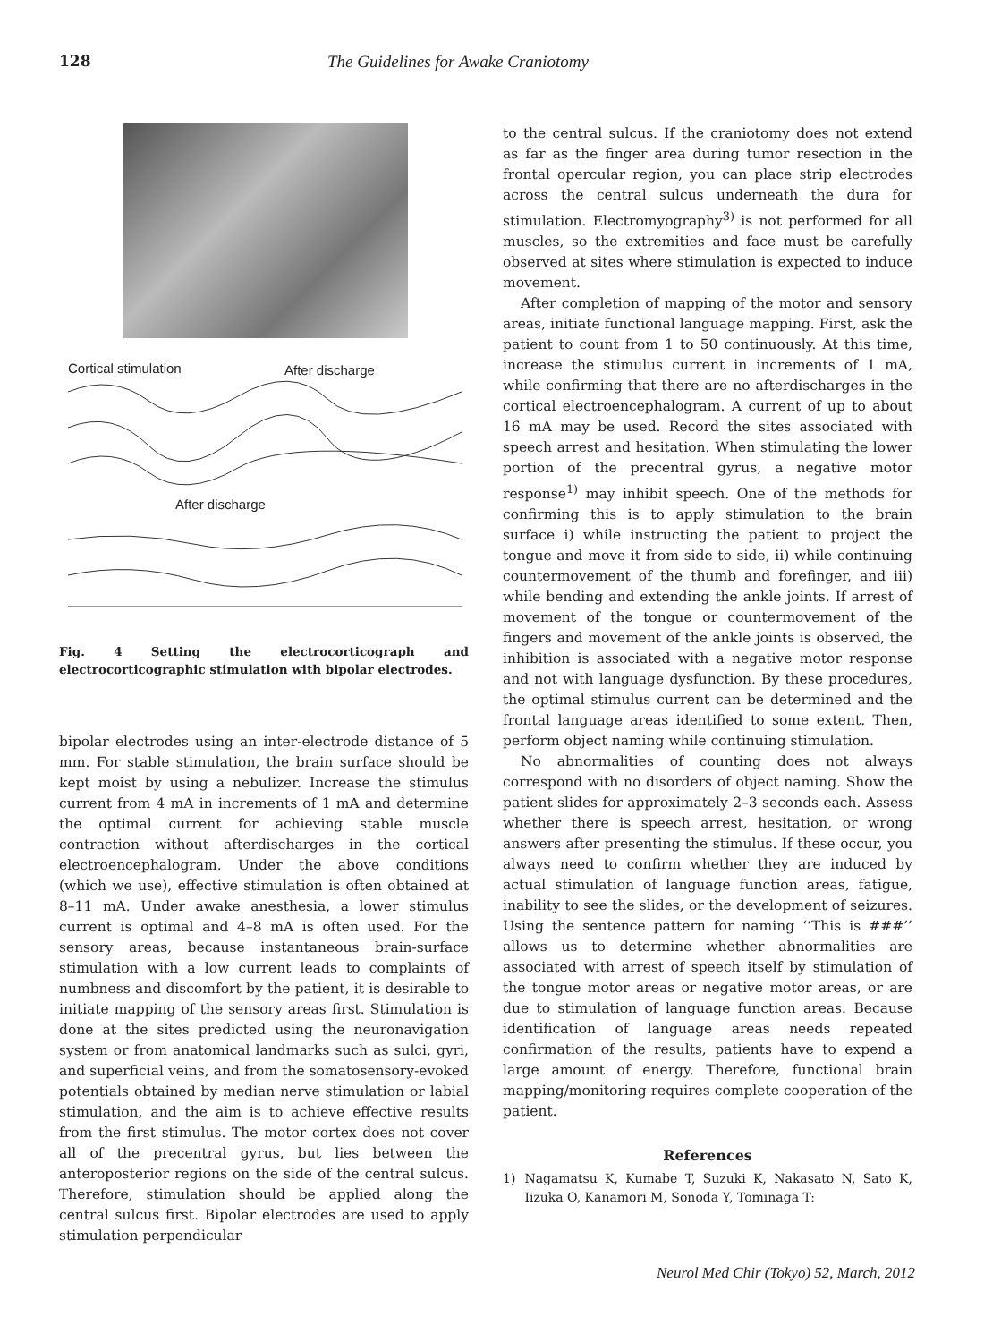128 The Guidelines for Awake Craniotomy
Cortical stimulation After discharge
After discharge
Fig. 4 Setting the electrocorticograph and electrocorticographic stimulation with bipolar electrodes.
bipolar electrodes using an inter-electrode distance of 5 mm. For stable stimulation, the brain surface should be kept moist by using a nebulizer. Increase the stimulus current from 4 mA in increments of 1 mA and determine the optimal current for achieving stable muscle contraction without afterdischarges in the cortical electroencephalogram. Under the above conditions (which we use), effective stimulation is often obtained at 8–11 mA. Under awake anesthesia, a lower stimulus current is optimal and 4–8 mA is often used. For the sensory areas, because instantaneous brain-surface stimulation with a low current leads to complaints of numbness and discomfort by the patient, it is desirable to initiate mapping of the sensory areas first. Stimulation is done at the sites predicted using the neuronavigation system or from anatomical landmarks such as sulci, gyri, and superficial veins, and from the somatosensory-evoked potentials obtained by median nerve stimulation or labial stimulation, and the aim is to achieve effective results from the first stimulus. The motor cortex does not cover all of the precentral gyrus, but lies between the anteroposterior regions on the side of the central sulcus. Therefore, stimulation should be applied along the central sulcus first. Bipolar electrodes are used to apply stimulation perpendicular
to the central sulcus. If the craniotomy does not extend as far as the finger area during tumor resection in the frontal opercular region, you can place strip electrodes across the central sulcus underneath the dura for stimulation. Electromyography<sup>3)</sup> is not performed for all muscles, so the extremities and face must be carefully observed at sites where stimulation is expected to induce movement.
After completion of mapping of the motor and sensory areas, initiate functional language mapping. First, ask the patient to count from 1 to 50 continuously. At this time, increase the stimulus current in increments of 1 mA, while confirming that there are no afterdischarges in the cortical electroencephalogram. A current of up to about 16 mA may be used. Record the sites associated with speech arrest and hesitation. When stimulating the lower portion of the precentral gyrus, a negative motor response<sup>1)</sup> may inhibit speech. One of the methods for confirming this is to apply stimulation to the brain surface i) while instructing the patient to project the tongue and move it from side to side, ii) while continuing countermovement of the thumb and forefinger, and iii) while bending and extending the ankle joints. If arrest of movement of the tongue or countermovement of the fingers and movement of the ankle joints is observed, the inhibition is associated with a negative motor response and not with language dysfunction. By these procedures, the optimal stimulus current can be determined and the frontal language areas identified to some extent. Then, perform object naming while continuing stimulation.
No abnormalities of counting does not always correspond with no disorders of object naming. Show the patient slides for approximately 2–3 seconds each. Assess whether there is speech arrest, hesitation, or wrong answers after presenting the stimulus. If these occur, you always need to confirm whether they are induced by actual stimulation of language function areas, fatigue, inability to see the slides, or the development of seizures. Using the sentence pattern for naming ‘‘This is ###’’ allows us to determine whether abnormalities are associated with arrest of speech itself by stimulation of the tongue motor areas or negative motor areas, or are due to stimulation of language function areas. Because identification of language areas needs repeated confirmation of the results, patients have to expend a large amount of energy. Therefore, functional brain mapping/monitoring requires complete cooperation of the patient.
References
1) Nagamatsu K, Kumabe T, Suzuki K, Nakasato N, Sato K, Iizuka O, Kanamori M, Sonoda Y, Tominaga T:
Neurol Med Chir (Tokyo) 52, March, 2012